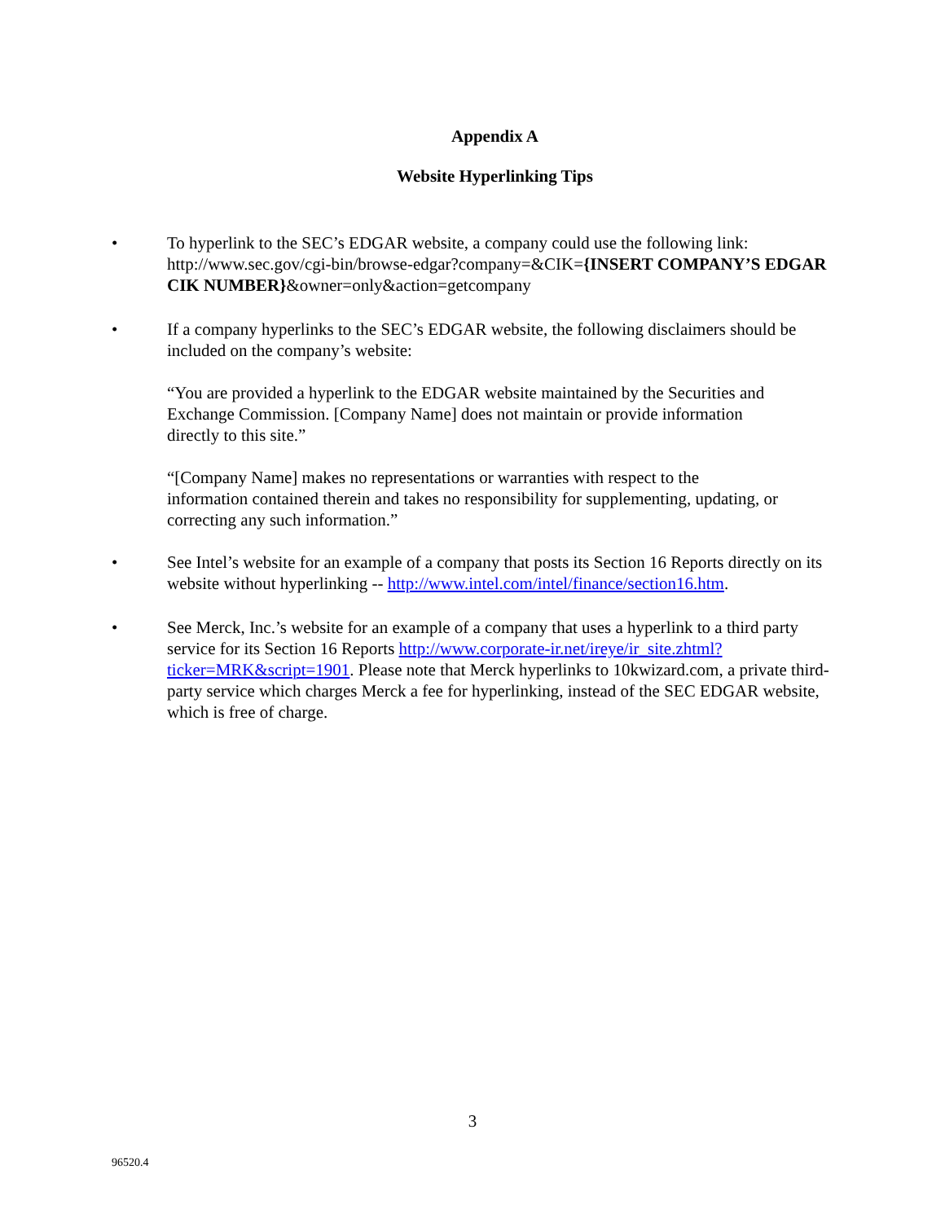Appendix A
Website Hyperlinking Tips
• To hyperlink to the SEC’s EDGAR website, a company could use the following link: http://www.sec.gov/cgi-bin/browse-edgar?company=&CIK={INSERT COMPANY’S EDGAR CIK NUMBER}&owner=only&action=getcompany
• If a company hyperlinks to the SEC’s EDGAR website, the following disclaimers should be included on the company’s website:
“You are provided a hyperlink to the EDGAR website maintained by the Securities and Exchange Commission. [Company Name] does not maintain or provide information directly to this site.”
“[Company Name] makes no representations or warranties with respect to the information contained therein and takes no responsibility for supplementing, updating, or correcting any such information.”
• See Intel’s website for an example of a company that posts its Section 16 Reports directly on its website without hyperlinking -- http://www.intel.com/intel/finance/section16.htm.
• See Merck, Inc.’s website for an example of a company that uses a hyperlink to a third party service for its Section 16 Reports http://www.corporate-ir.net/ireye/ir_site.zhtml?ticker=MRK&script=1901. Please note that Merck hyperlinks to 10kwizard.com, a private third-party service which charges Merck a fee for hyperlinking, instead of the SEC EDGAR website, which is free of charge.
3
96520.4